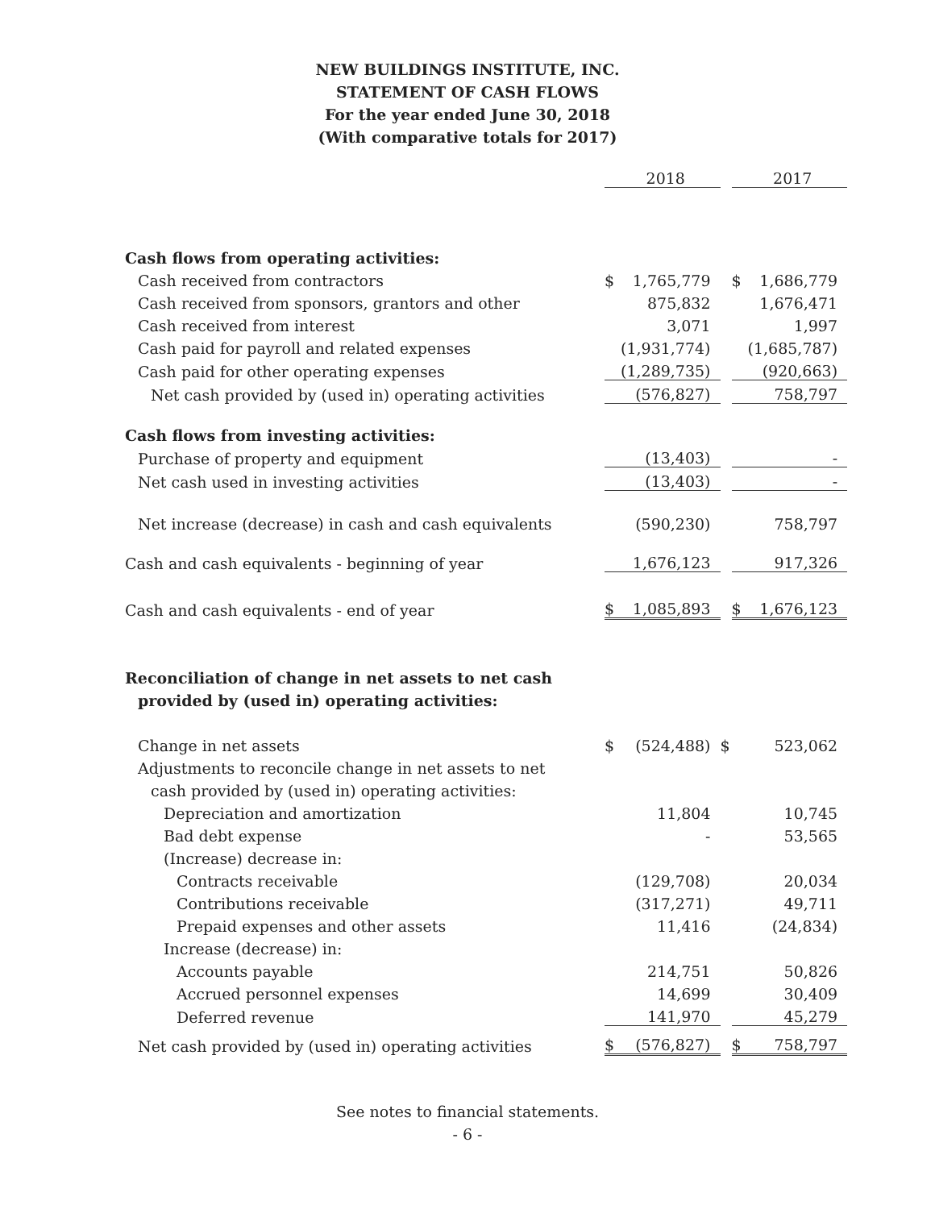NEW BUILDINGS INSTITUTE, INC.
STATEMENT OF CASH FLOWS
For the year ended June 30, 2018
(With comparative totals for 2017)
| | | 2018 | | | 2017 |
| Cash flows from operating activities: | | | | | |
| Cash received from contractors | $ | 1,765,779 | | $ | 1,686,779 |
| Cash received from sponsors, grantors and other | | 875,832 | | | 1,676,471 |
| Cash received from interest | | 3,071 | | | 1,997 |
| Cash paid for payroll and related expenses | | (1,931,774) | | | (1,685,787) |
| Cash paid for other operating expenses | | (1,289,735) | | | (920,663) |
| Net cash provided by (used in) operating activities | | (576,827) | | | 758,797 |
| Cash flows from investing activities: | | | | | |
| Purchase of property and equipment | | (13,403) | | | - |
| Net cash used in investing activities | | (13,403) | | | - |
| Net increase (decrease) in cash and cash equivalents | | (590,230) | | | 758,797 |
| Cash and cash equivalents - beginning of year | | 1,676,123 | | | 917,326 |
| Cash and cash equivalents - end of year | $ | 1,085,893 | | $ | 1,676,123 |
| Reconciliation of change in net assets to net cash | | | | | |
| provided by (used in) operating activities: | | | | | |
| Change in net assets | $ | (524,488) | $ | | 523,062 |
| Adjustments to reconcile change in net assets to net | | | | | |
| cash provided by (used in) operating activities: | | | | | |
| Depreciation and amortization | | 11,804 | | | 10,745 |
| Bad debt expense | | - | | | 53,565 |
| (Increase) decrease in: | | | | | |
| Contracts receivable | | (129,708) | | | 20,034 |
| Contributions receivable | | (317,271) | | | 49,711 |
| Prepaid expenses and other assets | | 11,416 | | | (24,834) |
| Increase (decrease) in: | | | | | |
| Accounts payable | | 214,751 | | | 50,826 |
| Accrued personnel expenses | | 14,699 | | | 30,409 |
| Deferred revenue | | 141,970 | | | 45,279 |
| Net cash provided by (used in) operating activities | $ | (576,827) | | $ | 758,797 |
See notes to financial statements.
- 6 -